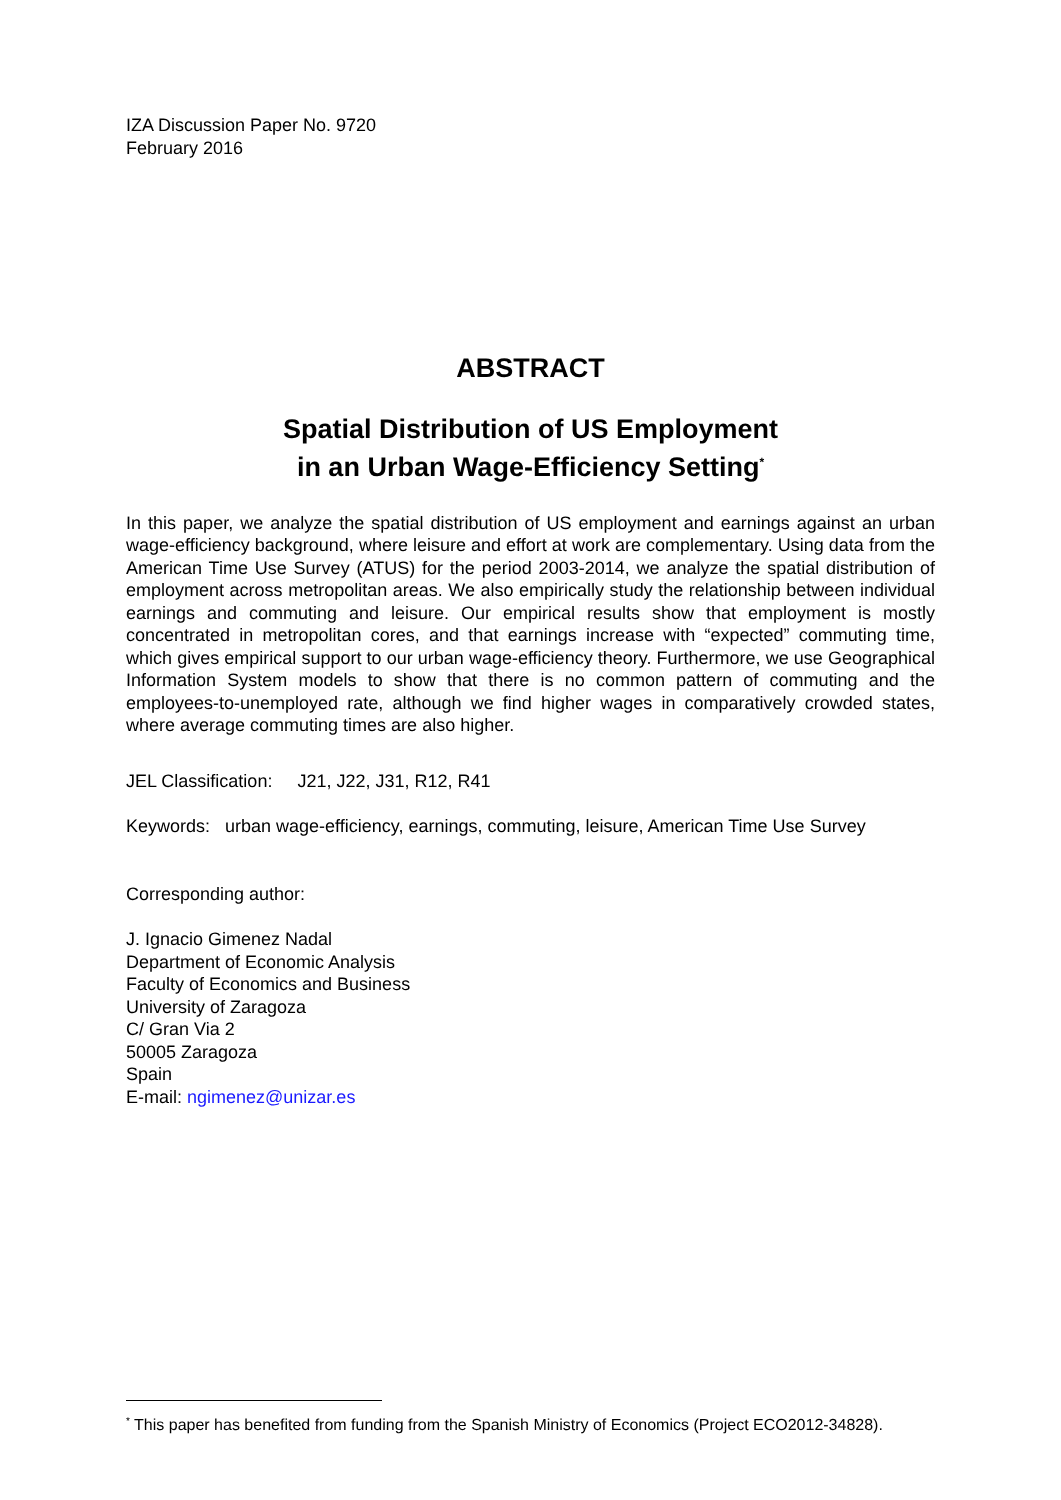IZA Discussion Paper No. 9720
February 2016
ABSTRACT
Spatial Distribution of US Employment
in an Urban Wage-Efficiency Setting<sup>*</sup>
In this paper, we analyze the spatial distribution of US employment and earnings against an urban wage-efficiency background, where leisure and effort at work are complementary. Using data from the American Time Use Survey (ATUS) for the period 2003-2014, we analyze the spatial distribution of employment across metropolitan areas. We also empirically study the relationship between individual earnings and commuting and leisure. Our empirical results show that employment is mostly concentrated in metropolitan cores, and that earnings increase with “expected” commuting time, which gives empirical support to our urban wage-efficiency theory. Furthermore, we use Geographical Information System models to show that there is no common pattern of commuting and the employees-to-unemployed rate, although we find higher wages in comparatively crowded states, where average commuting times are also higher.
JEL Classification: J21, J22, J31, R12, R41
Keywords: urban wage-efficiency, earnings, commuting, leisure, American Time Use Survey
Corresponding author:
J. Ignacio Gimenez Nadal
Department of Economic Analysis
Faculty of Economics and Business
University of Zaragoza
C/ Gran Via 2
50005 Zaragoza
Spain
E-mail: ngimenez@unizar.es
<sup>*</sup> This paper has benefited from funding from the Spanish Ministry of Economics (Project ECO2012-34828).